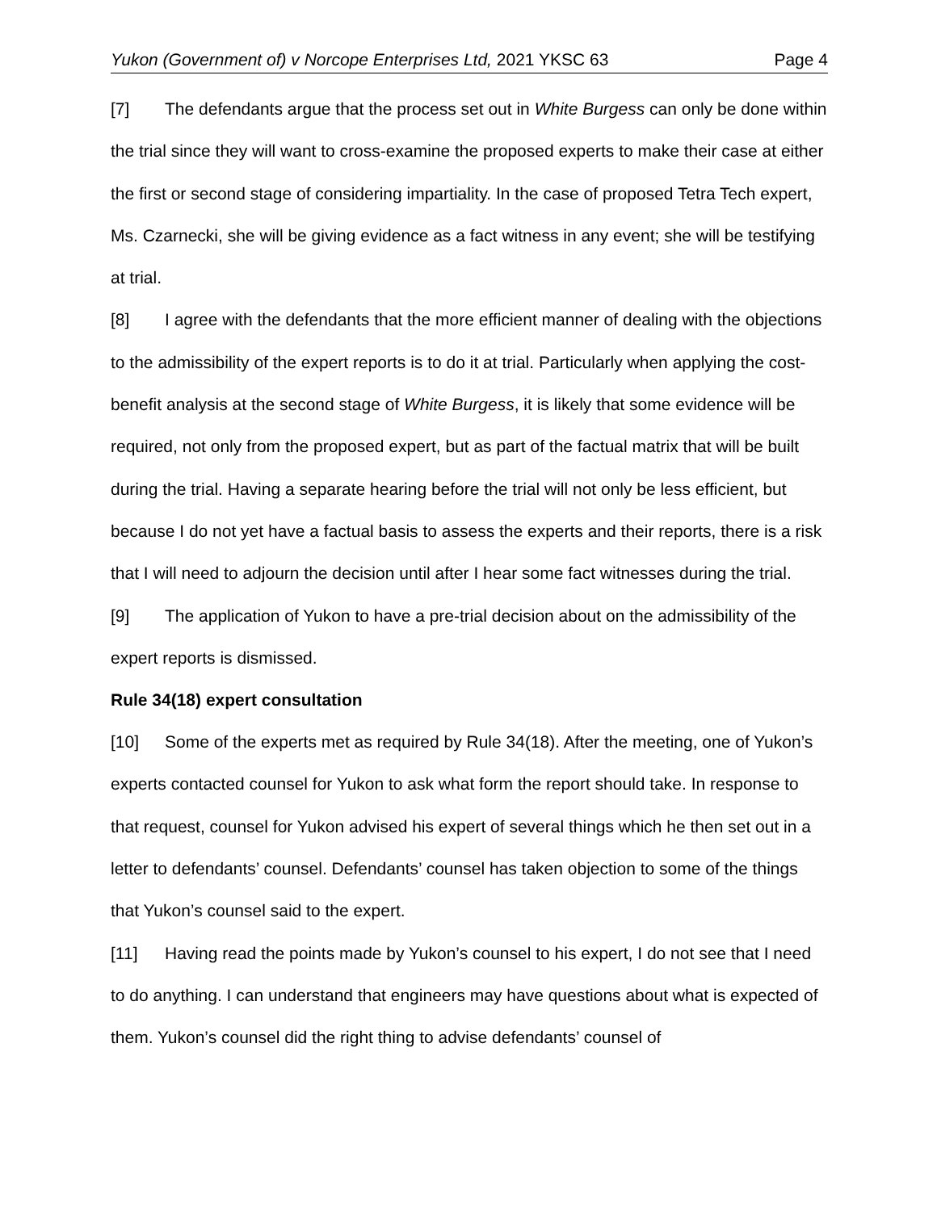Yukon (Government of) v Norcope Enterprises Ltd, 2021 YKSC 63 Page 4
[7] The defendants argue that the process set out in White Burgess can only be done within the trial since they will want to cross-examine the proposed experts to make their case at either the first or second stage of considering impartiality. In the case of proposed Tetra Tech expert, Ms. Czarnecki, she will be giving evidence as a fact witness in any event; she will be testifying at trial.
[8] I agree with the defendants that the more efficient manner of dealing with the objections to the admissibility of the expert reports is to do it at trial. Particularly when applying the cost-benefit analysis at the second stage of White Burgess, it is likely that some evidence will be required, not only from the proposed expert, but as part of the factual matrix that will be built during the trial. Having a separate hearing before the trial will not only be less efficient, but because I do not yet have a factual basis to assess the experts and their reports, there is a risk that I will need to adjourn the decision until after I hear some fact witnesses during the trial.
[9] The application of Yukon to have a pre-trial decision about on the admissibility of the expert reports is dismissed.
Rule 34(18) expert consultation
[10] Some of the experts met as required by Rule 34(18). After the meeting, one of Yukon’s experts contacted counsel for Yukon to ask what form the report should take. In response to that request, counsel for Yukon advised his expert of several things which he then set out in a letter to defendants’ counsel. Defendants’ counsel has taken objection to some of the things that Yukon’s counsel said to the expert.
[11] Having read the points made by Yukon’s counsel to his expert, I do not see that I need to do anything. I can understand that engineers may have questions about what is expected of them. Yukon’s counsel did the right thing to advise defendants’ counsel of